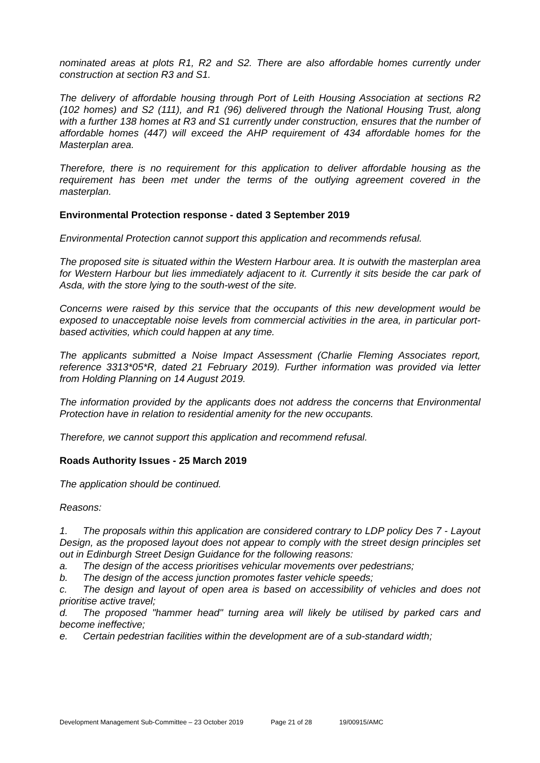nominated areas at plots R1, R2 and S2. There are also affordable homes currently under construction at section R3 and S1.
The delivery of affordable housing through Port of Leith Housing Association at sections R2 (102 homes) and S2 (111), and R1 (96) delivered through the National Housing Trust, along with a further 138 homes at R3 and S1 currently under construction, ensures that the number of affordable homes (447) will exceed the AHP requirement of 434 affordable homes for the Masterplan area.
Therefore, there is no requirement for this application to deliver affordable housing as the requirement has been met under the terms of the outlying agreement covered in the masterplan.
Environmental Protection response - dated 3 September 2019
Environmental Protection cannot support this application and recommends refusal.
The proposed site is situated within the Western Harbour area. It is outwith the masterplan area for Western Harbour but lies immediately adjacent to it. Currently it sits beside the car park of Asda, with the store lying to the south-west of the site.
Concerns were raised by this service that the occupants of this new development would be exposed to unacceptable noise levels from commercial activities in the area, in particular port-based activities, which could happen at any time.
The applicants submitted a Noise Impact Assessment (Charlie Fleming Associates report, reference 3313*05*R, dated 21 February 2019). Further information was provided via letter from Holding Planning on 14 August 2019.
The information provided by the applicants does not address the concerns that Environmental Protection have in relation to residential amenity for the new occupants.
Therefore, we cannot support this application and recommend refusal.
Roads Authority Issues - 25 March 2019
The application should be continued.
Reasons:
1. The proposals within this application are considered contrary to LDP policy Des 7 - Layout Design, as the proposed layout does not appear to comply with the street design principles set out in Edinburgh Street Design Guidance for the following reasons:
a. The design of the access prioritises vehicular movements over pedestrians;
b. The design of the access junction promotes faster vehicle speeds;
c. The design and layout of open area is based on accessibility of vehicles and does not prioritise active travel;
d. The proposed "hammer head" turning area will likely be utilised by parked cars and become ineffective;
e. Certain pedestrian facilities within the development are of a sub-standard width;
Development Management Sub-Committee – 23 October 2019 Page 21 of 28 19/00915/AMC